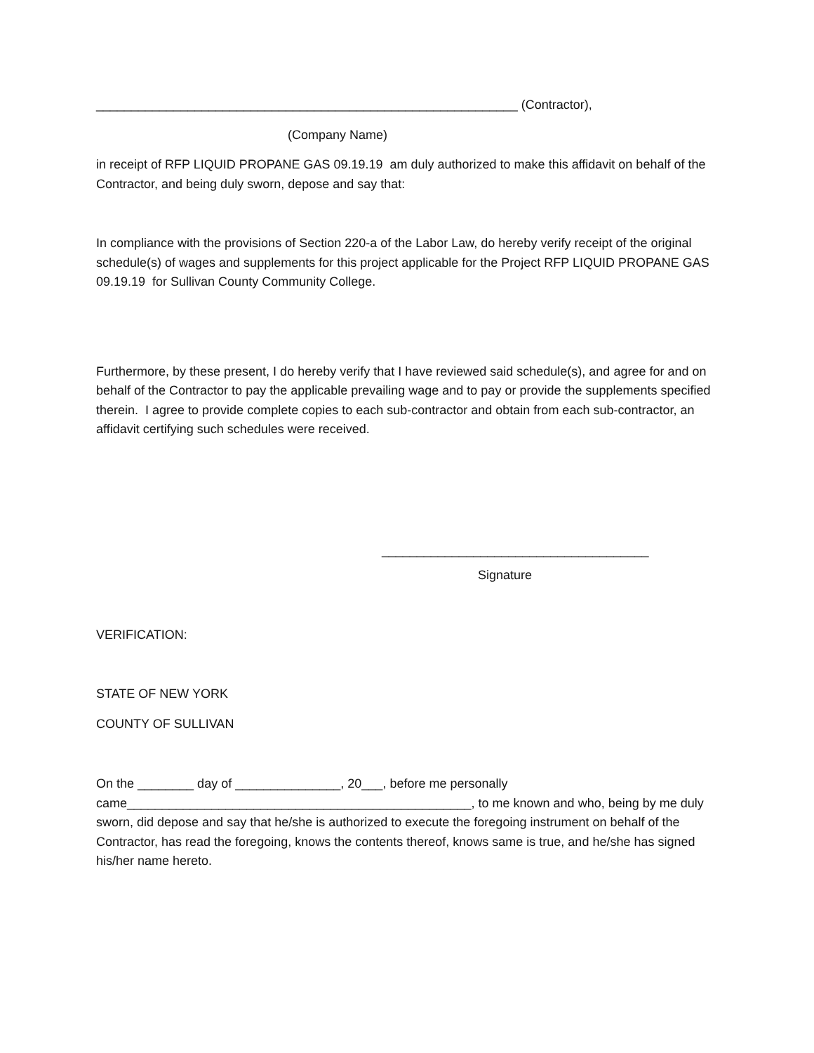____________________________________________________________ (Contractor),
(Company Name)
in receipt of RFP LIQUID PROPANE GAS 09.19.19 am duly authorized to make this affidavit on behalf of the Contractor, and being duly sworn, depose and say that:
In compliance with the provisions of Section 220-a of the Labor Law, do hereby verify receipt of the original schedule(s) of wages and supplements for this project applicable for the Project RFP LIQUID PROPANE GAS 09.19.19 for Sullivan County Community College.
Furthermore, by these present, I do hereby verify that I have reviewed said schedule(s), and agree for and on behalf of the Contractor to pay the applicable prevailing wage and to pay or provide the supplements specified therein. I agree to provide complete copies to each sub-contractor and obtain from each sub-contractor, an affidavit certifying such schedules were received.
______________________________________
Signature
VERIFICATION:
STATE OF NEW YORK
COUNTY OF SULLIVAN
On the ________ day of _______________, 20___, before me personally came_________________________________________________, to me known and who, being by me duly sworn, did depose and say that he/she is authorized to execute the foregoing instrument on behalf of the Contractor, has read the foregoing, knows the contents thereof, knows same is true, and he/she has signed his/her name hereto.